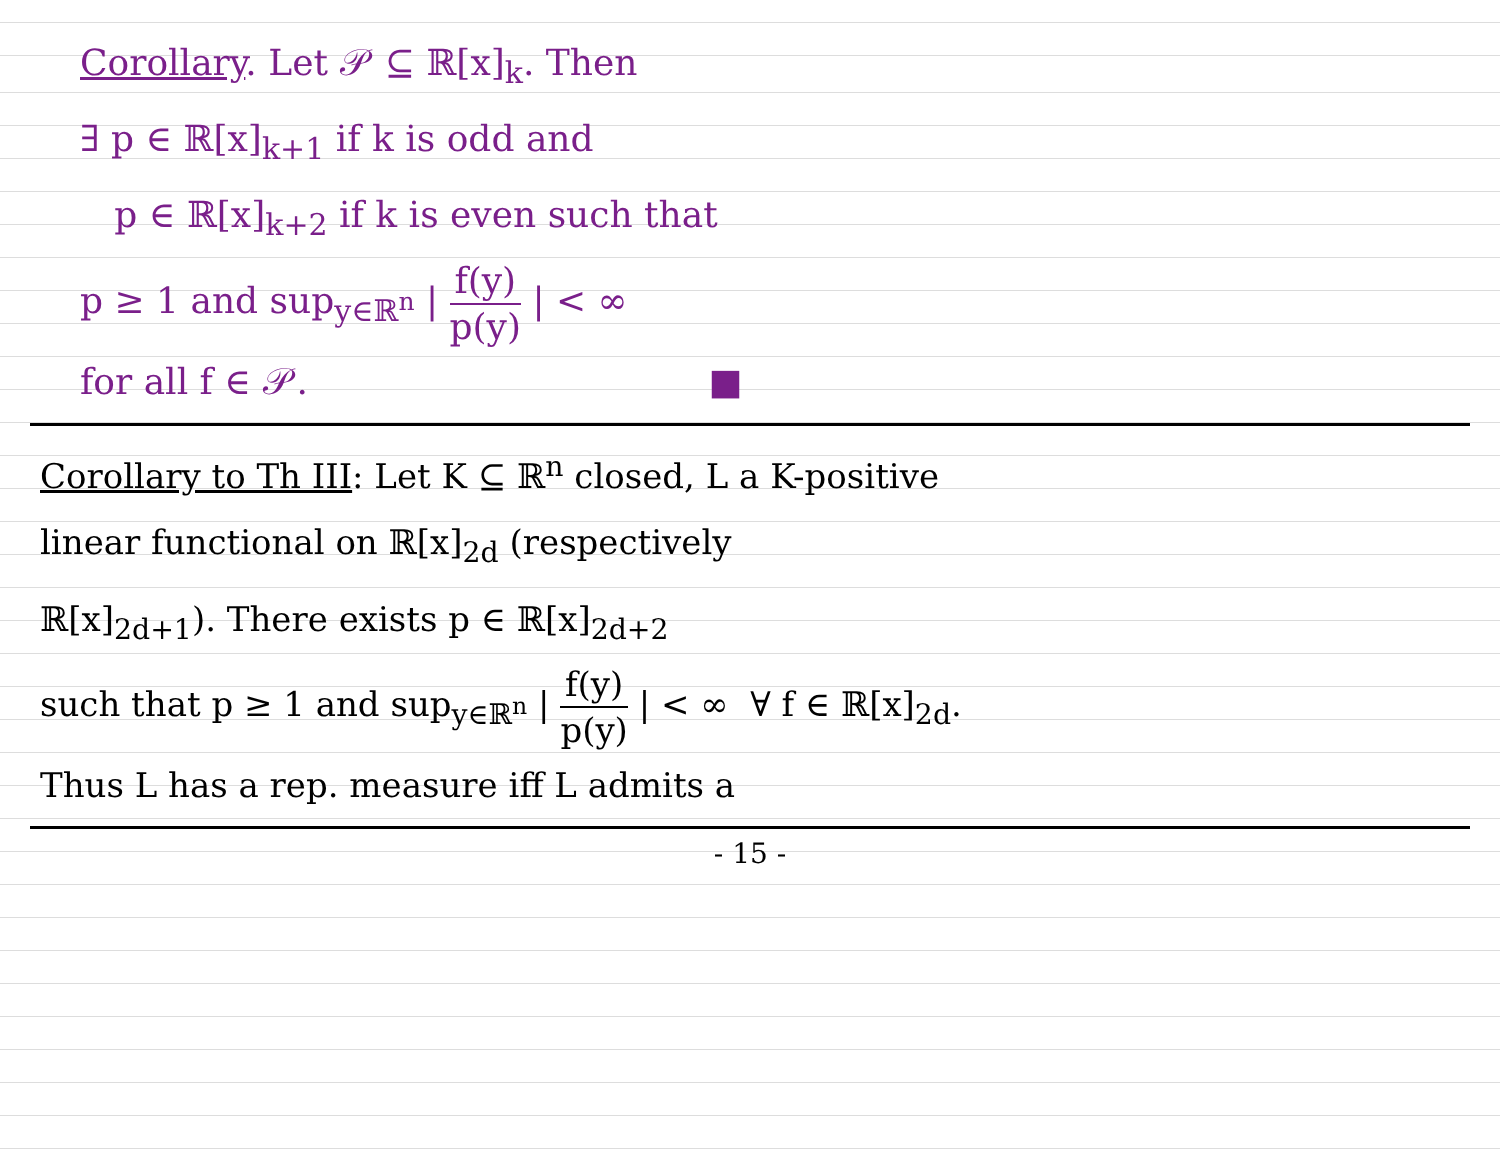Corollary. Let 𝒫 ⊆ ℝ[x]<sub>k</sub>. Then
∃ p ∈ ℝ[x]<sub>k+1</sub> if k is odd and
p ∈ ℝ[x]<sub>k+2</sub> if k is even such that
p ≥ 1 and sup<sub>y∈ℝ<sup>n</sup></sub> | f(y) p(y) | < ∞
for all f ∈ 𝒫. ■
Corollary to Th III: Let K ⊆ ℝ<sup>n</sup> closed, L a K-positive
linear functional on ℝ[x]<sub>2d</sub> (respectively
ℝ[x]<sub>2d+1</sub>). There exists p ∈ ℝ[x]<sub>2d+2</sub>
such that p ≥ 1 and sup<sub>y∈ℝ<sup>n</sup></sub> | f(y) p(y) | < ∞ ∀ f ∈ ℝ[x]<sub>2d</sub>.
Thus L has a rep. measure iff L admits a
- 15 -